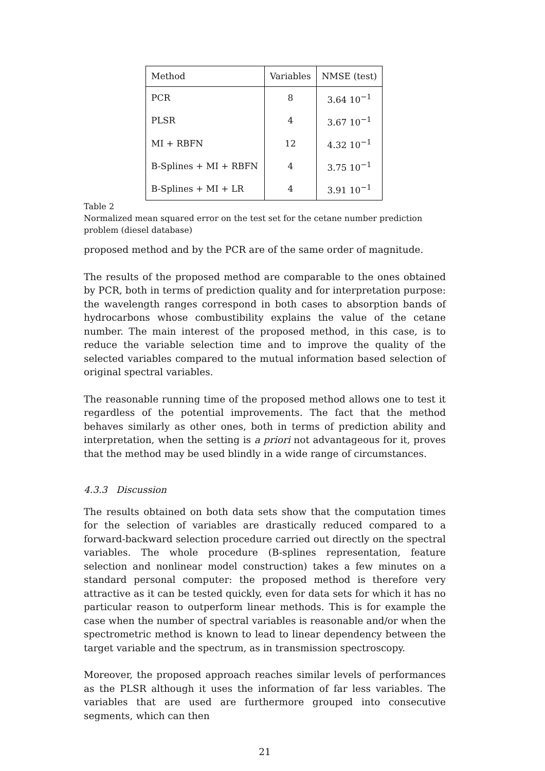| Method | Variables | NMSE (test) |
| --- | --- | --- |
| PCR | 8 | 3.64 10<sup>−1</sup> |
| PLSR | 4 | 3.67 10<sup>−1</sup> |
| MI + RBFN | 12 | 4.32 10<sup>−1</sup> |
| B-Splines + MI + RBFN | 4 | 3.75 10<sup>−1</sup> |
| B-Splines + MI + LR | 4 | 3.91 10<sup>−1</sup> |
Table 2
Normalized mean squared error on the test set for the cetane number prediction problem (diesel database)
proposed method and by the PCR are of the same order of magnitude.
The results of the proposed method are comparable to the ones obtained by PCR, both in terms of prediction quality and for interpretation purpose: the wavelength ranges correspond in both cases to absorption bands of hydrocarbons whose combustibility explains the value of the cetane number. The main interest of the proposed method, in this case, is to reduce the variable selection time and to improve the quality of the selected variables compared to the mutual information based selection of original spectral variables.
The reasonable running time of the proposed method allows one to test it regardless of the potential improvements. The fact that the method behaves similarly as other ones, both in terms of prediction ability and interpretation, when the setting is a priori not advantageous for it, proves that the method may be used blindly in a wide range of circumstances.
4.3.3 Discussion
The results obtained on both data sets show that the computation times for the selection of variables are drastically reduced compared to a forward-backward selection procedure carried out directly on the spectral variables. The whole procedure (B-splines representation, feature selection and nonlinear model construction) takes a few minutes on a standard personal computer: the proposed method is therefore very attractive as it can be tested quickly, even for data sets for which it has no particular reason to outperform linear methods. This is for example the case when the number of spectral variables is reasonable and/or when the spectrometric method is known to lead to linear dependency between the target variable and the spectrum, as in transmission spectroscopy.
Moreover, the proposed approach reaches similar levels of performances as the PLSR although it uses the information of far less variables. The variables that are used are furthermore grouped into consecutive segments, which can then
21